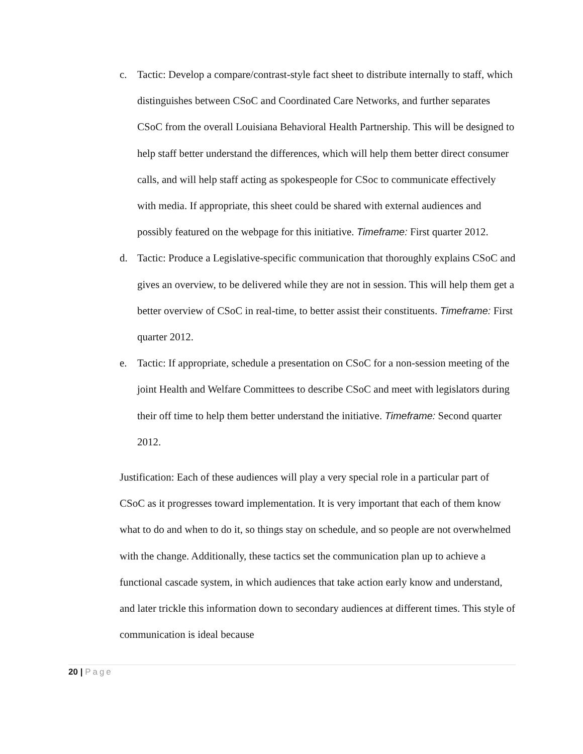c. Tactic: Develop a compare/contrast-style fact sheet to distribute internally to staff, which distinguishes between CSoC and Coordinated Care Networks, and further separates CSoC from the overall Louisiana Behavioral Health Partnership. This will be designed to help staff better understand the differences, which will help them better direct consumer calls, and will help staff acting as spokespeople for CSoc to communicate effectively with media. If appropriate, this sheet could be shared with external audiences and possibly featured on the webpage for this initiative. Timeframe: First quarter 2012.
d. Tactic: Produce a Legislative-specific communication that thoroughly explains CSoC and gives an overview, to be delivered while they are not in session. This will help them get a better overview of CSoC in real-time, to better assist their constituents. Timeframe: First quarter 2012.
e. Tactic: If appropriate, schedule a presentation on CSoC for a non-session meeting of the joint Health and Welfare Committees to describe CSoC and meet with legislators during their off time to help them better understand the initiative. Timeframe: Second quarter 2012.
Justification: Each of these audiences will play a very special role in a particular part of CSoC as it progresses toward implementation. It is very important that each of them know what to do and when to do it, so things stay on schedule, and so people are not overwhelmed with the change. Additionally, these tactics set the communication plan up to achieve a functional cascade system, in which audiences that take action early know and understand, and later trickle this information down to secondary audiences at different times. This style of communication is ideal because
20 | Page